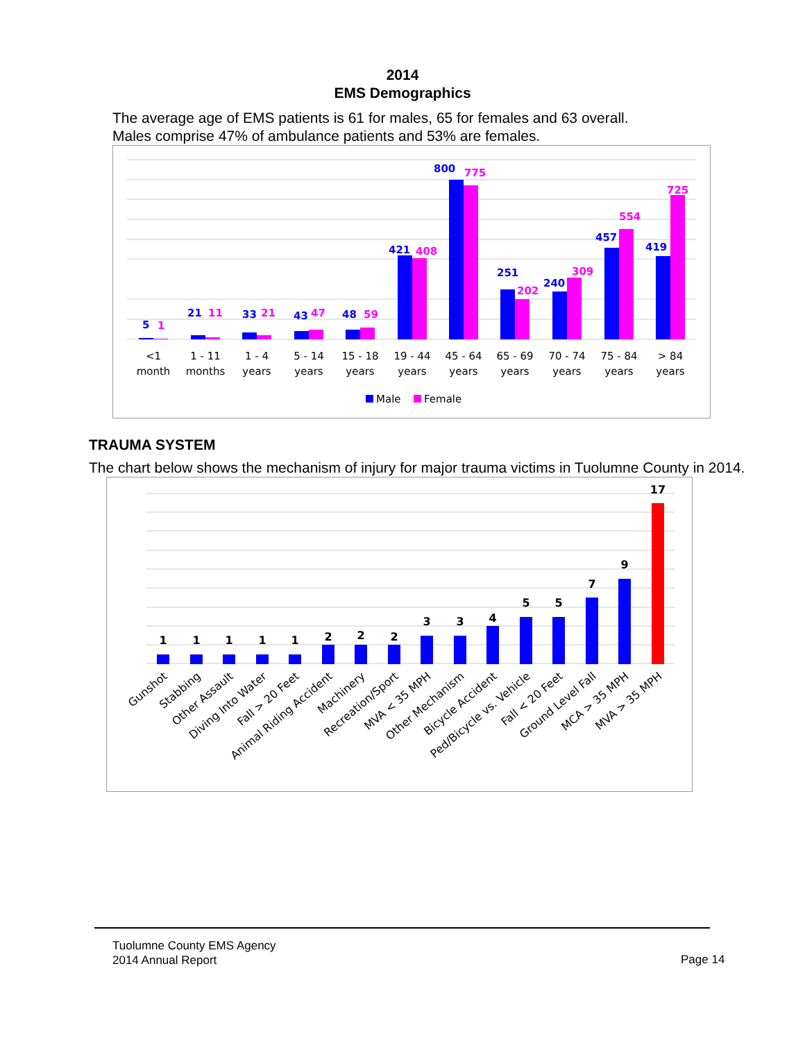2014
EMS Demographics
The average age of EMS patients is 61 for males, 65 for females and 63 overall.
Males comprise 47% of ambulance patients and 53% are females.
5
21
33
43
48
421
800
251
240
457
419
1
11
21
47
59
408
775
202
309
554
725
<1
month
1 - 11
months
1 - 4
years
5 - 14
years
15 - 18
years
19 - 44
years
45 - 64
years
65 - 69
years
70 - 74
years
75 - 84
years
> 84
years
Male
Female
TRAUMA SYSTEM
The chart below shows the mechanism of injury for major trauma victims in Tuolumne County in 2014.
1
1
1
1
1
2
2
2
3
3
4
5
5
7
9
17
Gunshot
Stabbing
Other Assault
Diving Into Water
Fall > 20 Feet
Animal Riding Accident
Machinery
Recreation/Sport
MVA < 35 MPH
Other Mechanism
Bicycle Accident
Ped/Bicycle vs. Vehicle
Fall < 20 Feet
Ground Level Fall
MCA > 35 MPH
MVA > 35 MPH
Tuolumne County EMS Agency
2014 Annual Report
Page 14